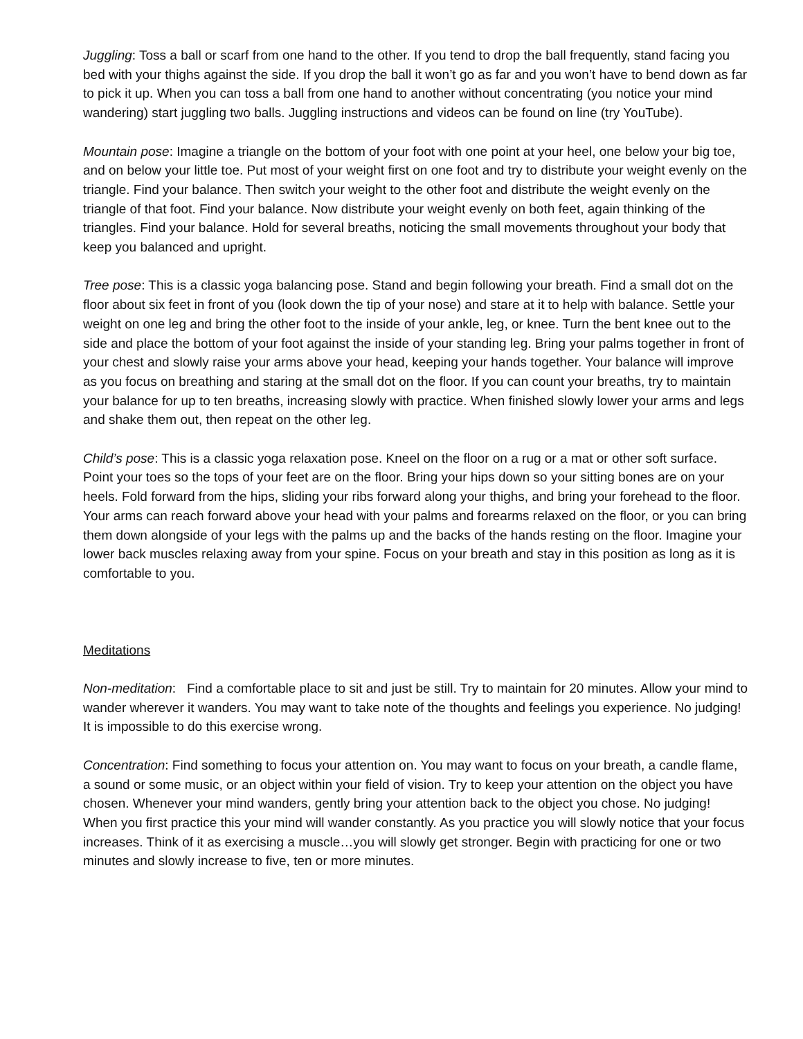Juggling: Toss a ball or scarf from one hand to the other. If you tend to drop the ball frequently, stand facing you bed with your thighs against the side. If you drop the ball it won’t go as far and you won’t have to bend down as far to pick it up. When you can toss a ball from one hand to another without concentrating (you notice your mind wandering) start juggling two balls. Juggling instructions and videos can be found on line (try YouTube).
Mountain pose: Imagine a triangle on the bottom of your foot with one point at your heel, one below your big toe, and on below your little toe. Put most of your weight first on one foot and try to distribute your weight evenly on the triangle. Find your balance. Then switch your weight to the other foot and distribute the weight evenly on the triangle of that foot. Find your balance. Now distribute your weight evenly on both feet, again thinking of the triangles. Find your balance. Hold for several breaths, noticing the small movements throughout your body that keep you balanced and upright.
Tree pose: This is a classic yoga balancing pose. Stand and begin following your breath. Find a small dot on the floor about six feet in front of you (look down the tip of your nose) and stare at it to help with balance. Settle your weight on one leg and bring the other foot to the inside of your ankle, leg, or knee. Turn the bent knee out to the side and place the bottom of your foot against the inside of your standing leg. Bring your palms together in front of your chest and slowly raise your arms above your head, keeping your hands together. Your balance will improve as you focus on breathing and staring at the small dot on the floor. If you can count your breaths, try to maintain your balance for up to ten breaths, increasing slowly with practice. When finished slowly lower your arms and legs and shake them out, then repeat on the other leg.
Child’s pose: This is a classic yoga relaxation pose. Kneel on the floor on a rug or a mat or other soft surface. Point your toes so the tops of your feet are on the floor. Bring your hips down so your sitting bones are on your heels. Fold forward from the hips, sliding your ribs forward along your thighs, and bring your forehead to the floor. Your arms can reach forward above your head with your palms and forearms relaxed on the floor, or you can bring them down alongside of your legs with the palms up and the backs of the hands resting on the floor. Imagine your lower back muscles relaxing away from your spine. Focus on your breath and stay in this position as long as it is comfortable to you.
Meditations
Non-meditation: Find a comfortable place to sit and just be still. Try to maintain for 20 minutes. Allow your mind to wander wherever it wanders. You may want to take note of the thoughts and feelings you experience. No judging! It is impossible to do this exercise wrong.
Concentration: Find something to focus your attention on. You may want to focus on your breath, a candle flame, a sound or some music, or an object within your field of vision. Try to keep your attention on the object you have chosen. Whenever your mind wanders, gently bring your attention back to the object you chose. No judging! When you first practice this your mind will wander constantly. As you practice you will slowly notice that your focus increases. Think of it as exercising a muscle…you will slowly get stronger. Begin with practicing for one or two minutes and slowly increase to five, ten or more minutes.